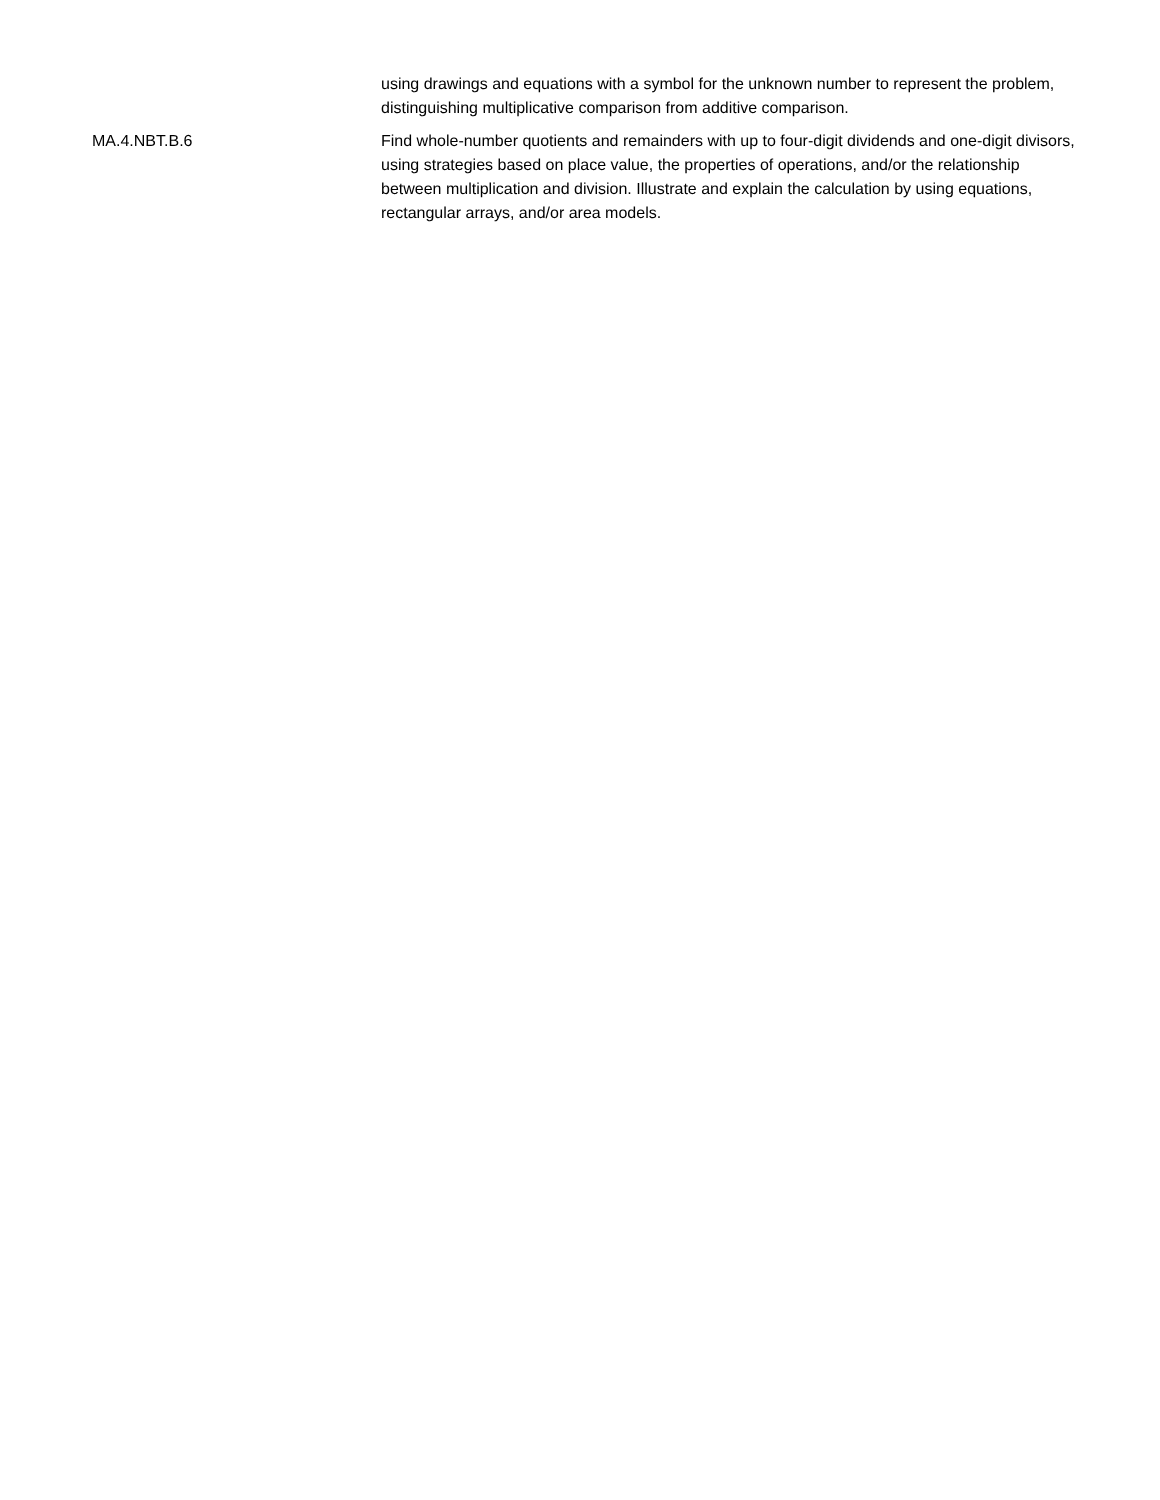| | using drawings and equations with a symbol for the unknown number to represent the problem, distinguishing multiplicative comparison from additive comparison. |
| MA.4.NBT.B.6 | Find whole-number quotients and remainders with up to four-digit dividends and one-digit divisors, using strategies based on place value, the properties of operations, and/or the relationship between multiplication and division. Illustrate and explain the calculation by using equations, rectangular arrays, and/or area models. |